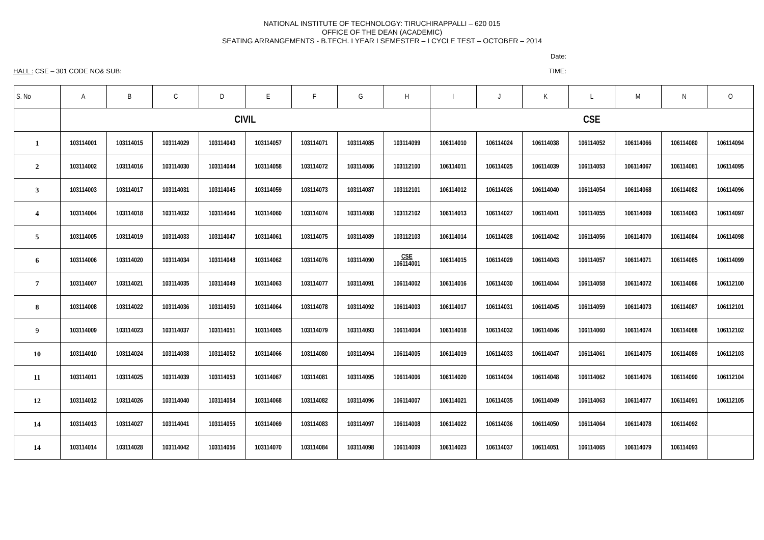NATIONAL INSTITUTE OF TECHNOLOGY: TIRUCHIRAPPALLI – 620 015
OFFICE OF THE DEAN (ACADEMIC)
SEATING ARRANGEMENTS - B.TECH. I YEAR I SEMESTER – I CYCLE TEST – OCTOBER – 2014
Date:
HALL : CSE – 301 CODE NO& SUB: TIME:
| S. No | A | B | C | D | E | F | G | H | I | J | K | L | M | N | O |
| --- | --- | --- | --- | --- | --- | --- | --- | --- | --- | --- | --- | --- | --- | --- | --- |
| | CIVIL | | | | | | | | CSE | | | | | | |
| 1 | 103114001 | 103114015 | 103114029 | 103114043 | 103114057 | 103114071 | 103114085 | 103114099 | 106114010 | 106114024 | 106114038 | 106114052 | 106114066 | 106114080 | 106114094 |
| 2 | 103114002 | 103114016 | 103114030 | 103114044 | 103114058 | 103114072 | 103114086 | 103112100 | 106114011 | 106114025 | 106114039 | 106114053 | 106114067 | 106114081 | 106114095 |
| 3 | 103114003 | 103114017 | 103114031 | 103114045 | 103114059 | 103114073 | 103114087 | 103112101 | 106114012 | 106114026 | 106114040 | 106114054 | 106114068 | 106114082 | 106114096 |
| 4 | 103114004 | 103114018 | 103114032 | 103114046 | 103114060 | 103114074 | 103114088 | 103112102 | 106114013 | 106114027 | 106114041 | 106114055 | 106114069 | 106114083 | 106114097 |
| 5 | 103114005 | 103114019 | 103114033 | 103114047 | 103114061 | 103114075 | 103114089 | 103112103 | 106114014 | 106114028 | 106114042 | 106114056 | 106114070 | 106114084 | 106114098 |
| 6 | 103114006 | 103114020 | 103114034 | 103114048 | 103114062 | 103114076 | 103114090 | CSE 106114001 | 106114015 | 106114029 | 106114043 | 106114057 | 106114071 | 106114085 | 106114099 |
| 7 | 103114007 | 103114021 | 103114035 | 103114049 | 103114063 | 103114077 | 103114091 | 106114002 | 106114016 | 106114030 | 106114044 | 106114058 | 106114072 | 106114086 | 106112100 |
| 8 | 103114008 | 103114022 | 103114036 | 103114050 | 103114064 | 103114078 | 103114092 | 106114003 | 106114017 | 106114031 | 106114045 | 106114059 | 106114073 | 106114087 | 106112101 |
| 9 | 103114009 | 103114023 | 103114037 | 103114051 | 103114065 | 103114079 | 103114093 | 106114004 | 106114018 | 106114032 | 106114046 | 106114060 | 106114074 | 106114088 | 106112102 |
| 10 | 103114010 | 103114024 | 103114038 | 103114052 | 103114066 | 103114080 | 103114094 | 106114005 | 106114019 | 106114033 | 106114047 | 106114061 | 106114075 | 106114089 | 106112103 |
| 11 | 103114011 | 103114025 | 103114039 | 103114053 | 103114067 | 103114081 | 103114095 | 106114006 | 106114020 | 106114034 | 106114048 | 106114062 | 106114076 | 106114090 | 106112104 |
| 12 | 103114012 | 103114026 | 103114040 | 103114054 | 103114068 | 103114082 | 103114096 | 106114007 | 106114021 | 106114035 | 106114049 | 106114063 | 106114077 | 106114091 | 106112105 |
| 14 | 103114013 | 103114027 | 103114041 | 103114055 | 103114069 | 103114083 | 103114097 | 106114008 | 106114022 | 106114036 | 106114050 | 106114064 | 106114078 | 106114092 | |
| 14 | 103114014 | 103114028 | 103114042 | 103114056 | 103114070 | 103114084 | 103114098 | 106114009 | 106114023 | 106114037 | 106114051 | 106114065 | 106114079 | 106114093 | |